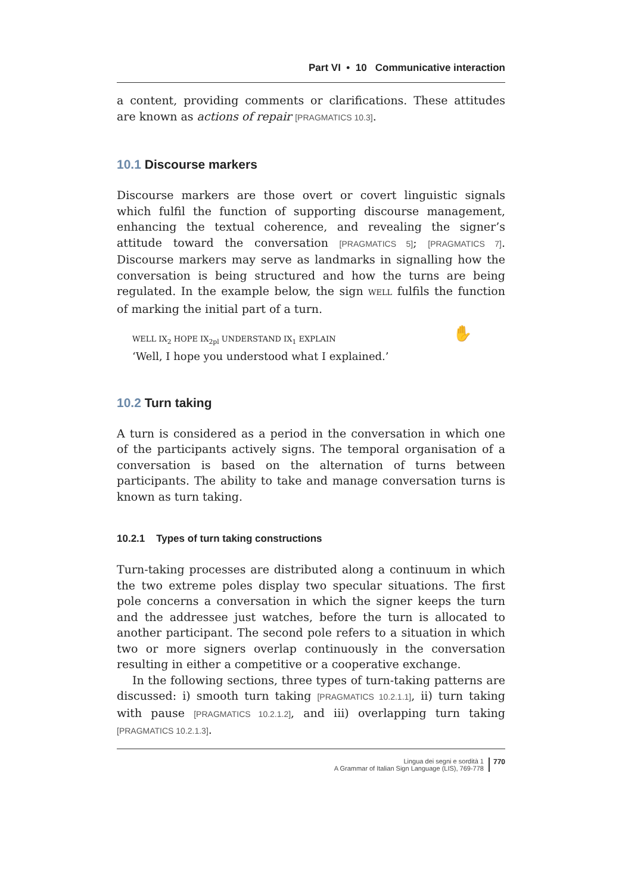Part VI • 10 Communicative interaction
a content, providing comments or clarifications. These attitudes are known as actions of repair [PRAGMATICS 10.3].
10.1 Discourse markers
Discourse markers are those overt or covert linguistic signals which fulfil the function of supporting discourse management, enhancing the textual coherence, and revealing the signer’s attitude toward the conversation [PRAGMATICS 5]; [PRAGMATICS 7]. Discourse markers may serve as landmarks in signalling how the conversation is being structured and how the turns are being regulated. In the example below, the sign WELL fulfils the function of marking the initial part of a turn.
✋ WELL IX<sub>2</sub> HOPE IX<sub>2pl</sub> UNDERSTAND IX<sub>1</sub> EXPLAIN
‘Well, I hope you understood what I explained.’
10.2 Turn taking
A turn is considered as a period in the conversation in which one of the participants actively signs. The temporal organisation of a conversation is based on the alternation of turns between participants. The ability to take and manage conversation turns is known as turn taking.
10.2.1 Types of turn taking constructions
Turn-taking processes are distributed along a continuum in which the two extreme poles display two specular situations. The first pole concerns a conversation in which the signer keeps the turn and the addressee just watches, before the turn is allocated to another participant. The second pole refers to a situation in which two or more signers overlap continuously in the conversation resulting in either a competitive or a cooperative exchange.
In the following sections, three types of turn-taking patterns are discussed: i) smooth turn taking [PRAGMATICS 10.2.1.1], ii) turn taking with pause [PRAGMATICS 10.2.1.2], and iii) overlapping turn taking [PRAGMATICS 10.2.1.3].
Lingua dei segni e sordità 1
A Grammar of Italian Sign Language (LIS), 769-778
770